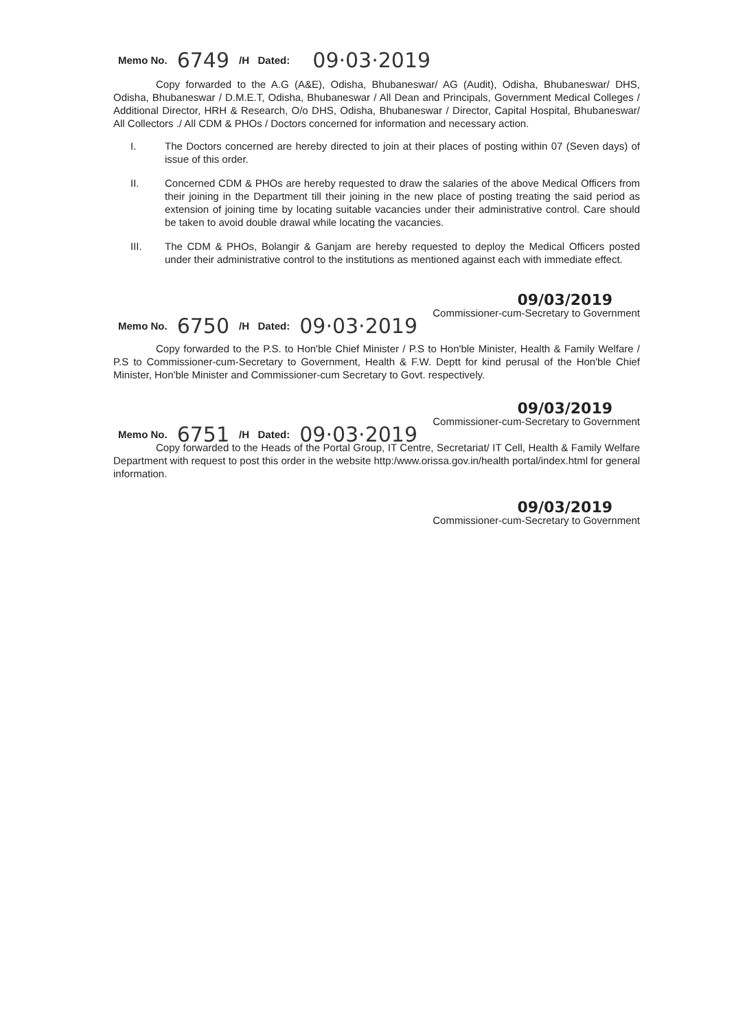Memo No. 6749 /H Dated: 09·03·2019
Copy forwarded to the A.G (A&E), Odisha, Bhubaneswar/ AG (Audit), Odisha, Bhubaneswar/ DHS, Odisha, Bhubaneswar / D.M.E.T, Odisha, Bhubaneswar / All Dean and Principals, Government Medical Colleges / Additional Director, HRH & Research, O/o DHS, Odisha, Bhubaneswar / Director, Capital Hospital, Bhubaneswar/ All Collectors ./ All CDM & PHOs / Doctors concerned for information and necessary action.
I. The Doctors concerned are hereby directed to join at their places of posting within 07 (Seven days) of issue of this order.
II. Concerned CDM & PHOs are hereby requested to draw the salaries of the above Medical Officers from their joining in the Department till their joining in the new place of posting treating the said period as extension of joining time by locating suitable vacancies under their administrative control. Care should be taken to avoid double drawal while locating the vacancies.
III. The CDM & PHOs, Bolangir & Ganjam are hereby requested to deploy the Medical Officers posted under their administrative control to the institutions as mentioned against each with immediate effect.
09/03/2019
Commissioner-cum-Secretary to Government
Memo No. 6750 /H Dated: 09·03·2019
Copy forwarded to the P.S. to Hon'ble Chief Minister / P.S to Hon'ble Minister, Health & Family Welfare / P.S to Commissioner-cum-Secretary to Government, Health & F.W. Deptt for kind perusal of the Hon'ble Chief Minister, Hon'ble Minister and Commissioner-cum Secretary to Govt. respectively.
09/03/2019
Commissioner-cum-Secretary to Government
Memo No. 6751 /H Dated: 09·03·2019
Copy forwarded to the Heads of the Portal Group, IT Centre, Secretariat/ IT Cell, Health & Family Welfare Department with request to post this order in the website http:/www.orissa.gov.in/health portal/index.html for general information.
09/03/2019
Commissioner-cum-Secretary to Government